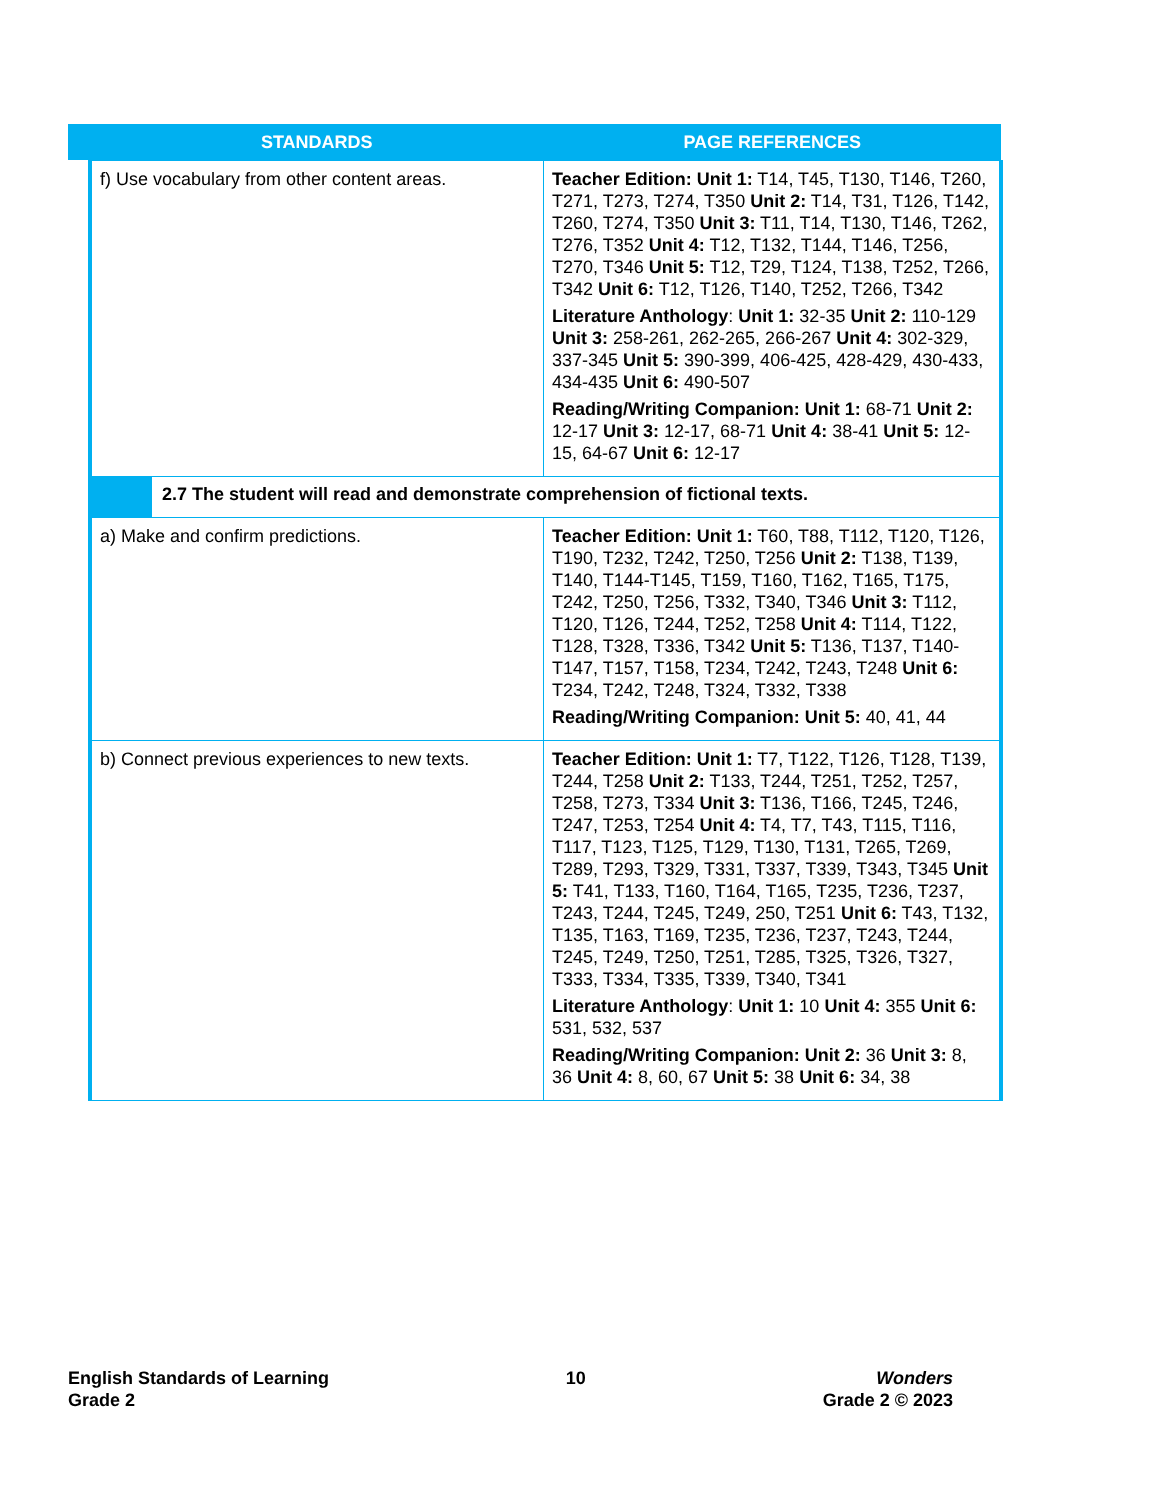| STANDARDS | PAGE REFERENCES |
| --- | --- |
| f) Use vocabulary from other content areas. | Teacher Edition: Unit 1: T14, T45, T130, T146, T260, T271, T273, T274, T350 Unit 2: T14, T31, T126, T142, T260, T274, T350 Unit 3: T11, T14, T130, T146, T262, T276, T352 Unit 4: T12, T132, T144, T146, T256, T270, T346 Unit 5: T12, T29, T124, T138, T252, T266, T342 Unit 6: T12, T126, T140, T252, T266, T342 Literature Anthology : Unit 1: 32-35 Unit 2: 110-129 Unit 3: 258-261, 262-265, 266-267 Unit 4: 302-329, 337-345 Unit 5: 390-399, 406-425, 428-429, 430-433, 434-435 Unit 6: 490-507 Reading/Writing Companion: Unit 1: 68-71 Unit 2: 12-17 Unit 3: 12-17, 68-71 Unit 4: 38-41 Unit 5: 12-15, 64-67 Unit 6: 12-17 |
| 2.7 The student will read and demonstrate comprehension of fictional texts. | |
| a) Make and confirm predictions. | Teacher Edition: Unit 1: T60, T88, T112, T120, T126, T190, T232, T242, T250, T256 Unit 2: T138, T139, T140, T144-T145, T159, T160, T162, T165, T175, T242, T250, T256, T332, T340, T346 Unit 3: T112, T120, T126, T244, T252, T258 Unit 4: T114, T122, T128, T328, T336, T342 Unit 5: T136, T137, T140-T147, T157, T158, T234, T242, T243, T248 Unit 6: T234, T242, T248, T324, T332, T338 Reading/Writing Companion: Unit 5: 40, 41, 44 |
| b) Connect previous experiences to new texts. | Teacher Edition: Unit 1: T7, T122, T126, T128, T139, T244, T258 Unit 2: T133, T244, T251, T252, T257, T258, T273, T334 Unit 3: T136, T166, T245, T246, T247, T253, T254 Unit 4: T4, T7, T43, T115, T116, T117, T123, T125, T129, T130, T131, T265, T269, T289, T293, T329, T331, T337, T339, T343, T345 Unit 5: T41, T133, T160, T164, T165, T235, T236, T237, T243, T244, T245, T249, 250, T251 Unit 6: T43, T132, T135, T163, T169, T235, T236, T237, T243, T244, T245, T249, T250, T251, T285, T325, T326, T327, T333, T334, T335, T339, T340, T341 Literature Anthology : Unit 1: 10 Unit 4: 355 Unit 6: 531, 532, 537 Reading/Writing Companion: Unit 2: 36 Unit 3: 8, 36 Unit 4: 8, 60, 67 Unit 5: 38 Unit 6: 34, 38 |
English Standards of Learning
Grade 2
10 Wonders
Grade 2 © 2023